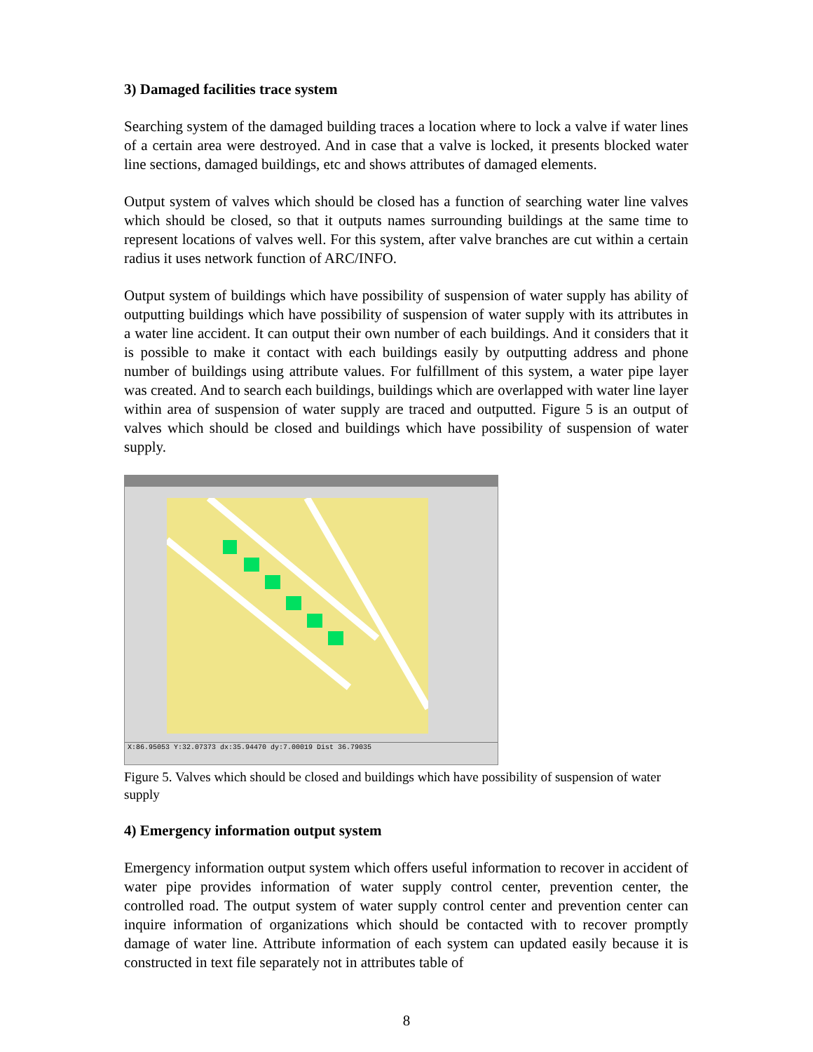3) Damaged facilities trace system
Searching system of the damaged building traces a location where to lock a valve if water lines of a certain area were destroyed. And in case that a valve is locked, it presents blocked water line sections, damaged buildings, etc and shows attributes of damaged elements.
Output system of valves which should be closed has a function of searching water line valves which should be closed, so that it outputs names surrounding buildings at the same time to represent locations of valves well. For this system, after valve branches are cut within a certain radius it uses network function of ARC/INFO.
Output system of buildings which have possibility of suspension of water supply has ability of outputting buildings which have possibility of suspension of water supply with its attributes in a water line accident. It can output their own number of each buildings. And it considers that it is possible to make it contact with each buildings easily by outputting address and phone number of buildings using attribute values. For fulfillment of this system, a water pipe layer was created. And to search each buildings, buildings which are overlapped with water line layer within area of suspension of water supply are traced and outputted. Figure 5 is an output of valves which should be closed and buildings which have possibility of suspension of water supply.
X:86.95053 Y:32.07373 dx:35.94470 dy:7.00019 Dist 36.79035
Figure 5. Valves which should be closed and buildings which have possibility of suspension of water supply
4) Emergency information output system
Emergency information output system which offers useful information to recover in accident of water pipe provides information of water supply control center, prevention center, the controlled road. The output system of water supply control center and prevention center can inquire information of organizations which should be contacted with to recover promptly damage of water line. Attribute information of each system can updated easily because it is constructed in text file separately not in attributes table of
8